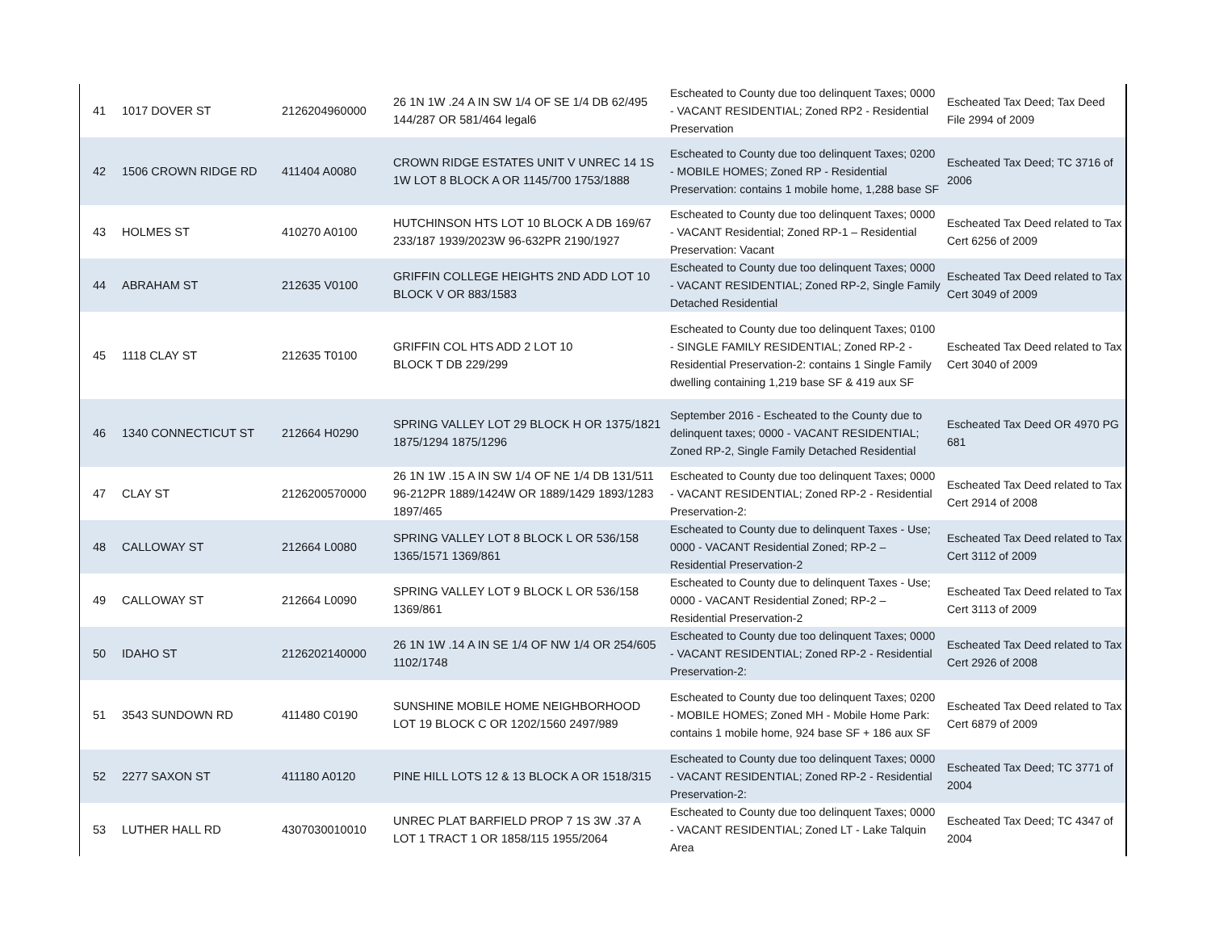| 41 | 1017 DOVER ST | 2126204960000 | 26 1N 1W .24 A IN SW 1/4 OF SE 1/4 DB 62/495 144/287 OR 581/464 legal6 | Escheated to County due too delinquent Taxes; 0000 - VACANT RESIDENTIAL; Zoned RP2 - Residential Preservation | Escheated Tax Deed; Tax Deed File 2994 of 2009 |
| 42 | 1506 CROWN RIDGE RD | 411404 A0080 | CROWN RIDGE ESTATES UNIT V UNREC 14 1S 1W LOT 8 BLOCK A OR 1145/700 1753/1888 | Escheated to County due too delinquent Taxes; 0200 - MOBILE HOMES; Zoned RP - Residential Preservation: contains 1 mobile home, 1,288 base SF | Escheated Tax Deed; TC 3716 of 2006 |
| 43 | HOLMES ST | 410270 A0100 | HUTCHINSON HTS LOT 10 BLOCK A DB 169/67 233/187 1939/2023W 96-632PR 2190/1927 | Escheated to County due too delinquent Taxes; 0000 - VACANT Residential; Zoned RP-1 – Residential Preservation: Vacant | Escheated Tax Deed related to Tax Cert 6256 of 2009 |
| 44 | ABRAHAM ST | 212635 V0100 | GRIFFIN COLLEGE HEIGHTS 2ND ADD LOT 10 BLOCK V OR 883/1583 | Escheated to County due too delinquent Taxes; 0000 - VACANT RESIDENTIAL; Zoned RP-2, Single Family Detached Residential | Escheated Tax Deed related to Tax Cert 3049 of 2009 |
| 45 | 1118 CLAY ST | 212635 T0100 | GRIFFIN COL HTS ADD 2 LOT 10 BLOCK T DB 229/299 | Escheated to County due too delinquent Taxes; 0100 - SINGLE FAMILY RESIDENTIAL; Zoned RP-2 - Residential Preservation-2: contains 1 Single Family dwelling containing 1,219 base SF & 419 aux SF | Escheated Tax Deed related to Tax Cert 3040 of 2009 |
| 46 | 1340 CONNECTICUT ST | 212664 H0290 | SPRING VALLEY LOT 29 BLOCK H OR 1375/1821 1875/1294 1875/1296 | September 2016 - Escheated to the County due to delinquent taxes; 0000 - VACANT RESIDENTIAL; Zoned RP-2, Single Family Detached Residential | Escheated Tax Deed OR 4970 PG 681 |
| 47 | CLAY ST | 2126200570000 | 26 1N 1W .15 A IN SW 1/4 OF NE 1/4 DB 131/511 96-212PR 1889/1424W OR 1889/1429 1893/1283 1897/465 | Escheated to County due too delinquent Taxes; 0000 - VACANT RESIDENTIAL; Zoned RP-2 - Residential Preservation-2: | Escheated Tax Deed related to Tax Cert 2914 of 2008 |
| 48 | CALLOWAY ST | 212664 L0080 | SPRING VALLEY LOT 8 BLOCK L OR 536/158 1365/1571 1369/861 | Escheated to County due to delinquent Taxes - Use; 0000 - VACANT Residential Zoned; RP-2 – Residential Preservation-2 | Escheated Tax Deed related to Tax Cert 3112 of 2009 |
| 49 | CALLOWAY ST | 212664 L0090 | SPRING VALLEY LOT 9 BLOCK L OR 536/158 1369/861 | Escheated to County due to delinquent Taxes - Use; 0000 - VACANT Residential Zoned; RP-2 – Residential Preservation-2 | Escheated Tax Deed related to Tax Cert 3113 of 2009 |
| 50 | IDAHO ST | 2126202140000 | 26 1N 1W .14 A IN SE 1/4 OF NW 1/4 OR 254/605 1102/1748 | Escheated to County due too delinquent Taxes; 0000 - VACANT RESIDENTIAL; Zoned RP-2 - Residential Preservation-2: | Escheated Tax Deed related to Tax Cert 2926 of 2008 |
| 51 | 3543 SUNDOWN RD | 411480 C0190 | SUNSHINE MOBILE HOME NEIGHBORHOOD LOT 19 BLOCK C OR 1202/1560 2497/989 | Escheated to County due too delinquent Taxes; 0200 - MOBILE HOMES; Zoned MH - Mobile Home Park: contains 1 mobile home, 924 base SF + 186 aux SF | Escheated Tax Deed related to Tax Cert 6879 of 2009 |
| 52 | 2277 SAXON ST | 411180 A0120 | PINE HILL LOTS 12 & 13 BLOCK A OR 1518/315 | Escheated to County due too delinquent Taxes; 0000 - VACANT RESIDENTIAL; Zoned RP-2 - Residential Preservation-2: | Escheated Tax Deed; TC 3771 of 2004 |
| 53 | LUTHER HALL RD | 4307030010010 | UNREC PLAT BARFIELD PROP 7 1S 3W .37 A LOT 1 TRACT 1 OR 1858/115 1955/2064 | Escheated to County due too delinquent Taxes; 0000 - VACANT RESIDENTIAL; Zoned LT - Lake Talquin Area | Escheated Tax Deed; TC 4347 of 2004 |